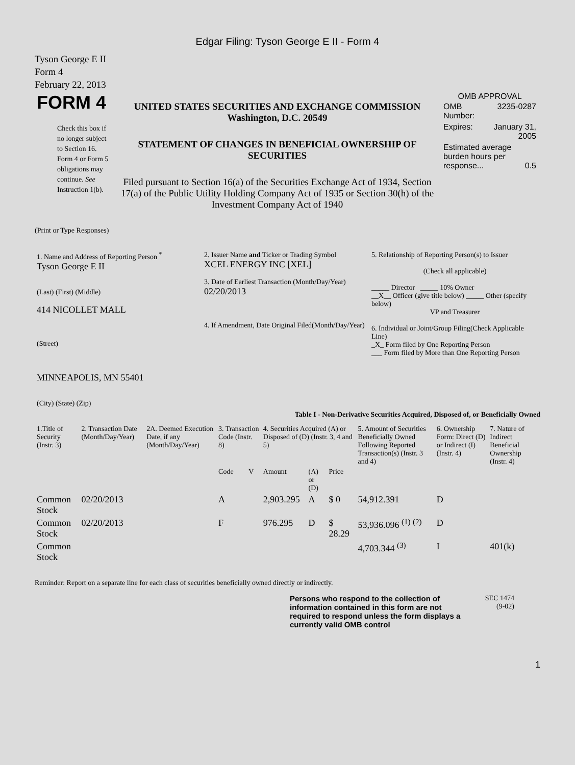Edgar Filing: Tyson George E II - Form 4
Tyson George E II
Form 4
February 22, 2013
| FORM 4 Check this box if no longer subject to Section 16. Form 4 or Form 5 obligations may continue. See Instruction 1(b). | UNITED STATES SECURITIES AND EXCHANGE COMMISSION Washington, D.C. 20549 STATEMENT OF CHANGES IN BENEFICIAL OWNERSHIP OF SECURITIES Filed pursuant to Section 16(a) of the Securities Exchange Act of 1934, Section 17(a) of the Public Utility Holding Company Act of 1935 or Section 30(h) of the Investment Company Act of 1940 | OMB APPROVAL / OMB Number: / 3235-0287 / / Expires: / January 31, 2005 / / Estimated average burden hours per response... 0.5 / / |
(Print or Type Responses)
| 1. Name and Address of Reporting Person <sup>*</sup> Tyson George E II (Last) (First) (Middle) 414 NICOLLET MALL (Street) MINNEAPOLIS, MN 55401 (City) (State) (Zip) | 2. Issuer Name and Ticker or Trading Symbol XCEL ENERGY INC [XEL] 3. Date of Earliest Transaction (Month/Day/Year) 02/20/2013 4. If Amendment, Date Original Filed(Month/Day/Year) | 5. Relationship of Reporting Person(s) to Issuer (Check all applicable) _____ Director _____ 10% Owner __X__ Officer (give title below) _____ Other (specify below) VP and Treasurer 6. Individual or Joint/Group Filing(Check Applicable Line) _X_ Form filed by One Reporting Person ___ Form filed by More than One Reporting Person |
Table I - Non-Derivative Securities Acquired, Disposed of, or Beneficially Owned
| 1.Title of Security (Instr. 3) | 2. Transaction Date (Month/Day/Year) | 2A. Deemed Execution Date, if any (Month/Day/Year) | 3. Transaction Code (Instr. 8) | | 4. Securities Acquired (A) or Disposed of (D) (Instr. 3, 4 and 5) | | | 5. Amount of Securities Beneficially Owned Following Reported Transaction(s) (Instr. 3 and 4) | 6. Ownership Form: Direct (D) or Indirect (I) (Instr. 4) | 7. Nature of Indirect Beneficial Ownership (Instr. 4) |
| --- | --- | --- | --- | --- | --- | --- | --- | --- | --- | --- |
| | | | Code | V | Amount | (A) or (D) | Price | | | |
| Common Stock | 02/20/2013 | | A | | 2,903.295 | A | $ 0 | 54,912.391 | D | |
| Common Stock | 02/20/2013 | | F | | 976.295 | D | $ 28.29 | 53,936.096 <sup>(1)</sup> <sup>(2)</sup> | D | |
| Common Stock | | | | | | | | 4,703.344 <sup>(3)</sup> | I | 401(k) |
Reminder: Report on a separate line for each class of securities beneficially owned directly or indirectly.
Persons who respond to the collection of information contained in this form are not required to respond unless the form displays a currently valid OMB control
SEC 1474
(9-02)
1